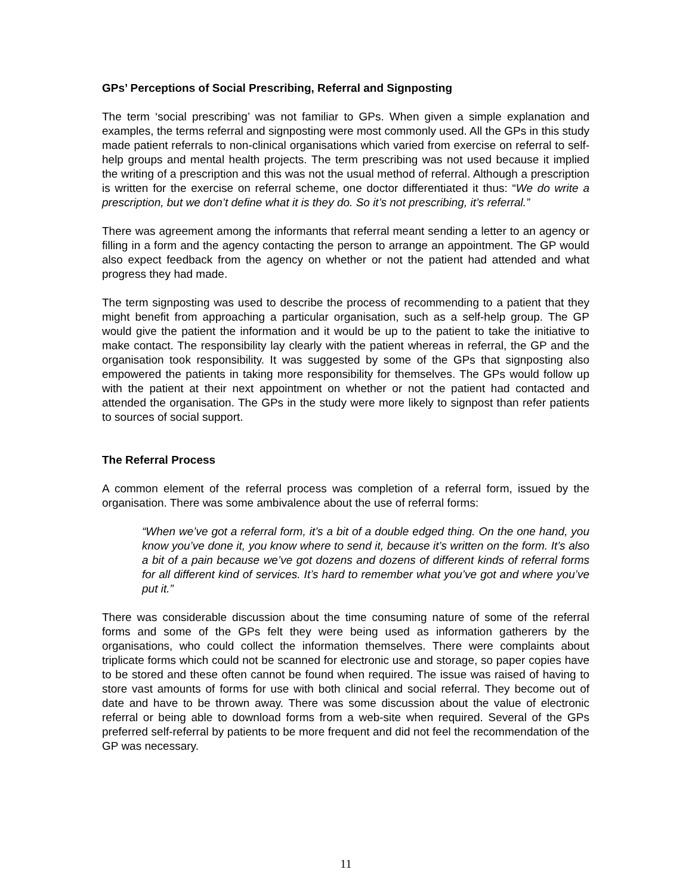GPs’ Perceptions of Social Prescribing, Referral and Signposting
The term ‘social prescribing’ was not familiar to GPs. When given a simple explanation and examples, the terms referral and signposting were most commonly used. All the GPs in this study made patient referrals to non-clinical organisations which varied from exercise on referral to self-help groups and mental health projects. The term prescribing was not used because it implied the writing of a prescription and this was not the usual method of referral. Although a prescription is written for the exercise on referral scheme, one doctor differentiated it thus: “We do write a prescription, but we don’t define what it is they do. So it’s not prescribing, it’s referral.”
There was agreement among the informants that referral meant sending a letter to an agency or filling in a form and the agency contacting the person to arrange an appointment. The GP would also expect feedback from the agency on whether or not the patient had attended and what progress they had made.
The term signposting was used to describe the process of recommending to a patient that they might benefit from approaching a particular organisation, such as a self-help group. The GP would give the patient the information and it would be up to the patient to take the initiative to make contact. The responsibility lay clearly with the patient whereas in referral, the GP and the organisation took responsibility. It was suggested by some of the GPs that signposting also empowered the patients in taking more responsibility for themselves. The GPs would follow up with the patient at their next appointment on whether or not the patient had contacted and attended the organisation. The GPs in the study were more likely to signpost than refer patients to sources of social support.
The Referral Process
A common element of the referral process was completion of a referral form, issued by the organisation. There was some ambivalence about the use of referral forms:
“When we’ve got a referral form, it’s a bit of a double edged thing. On the one hand, you know you’ve done it, you know where to send it, because it’s written on the form. It’s also a bit of a pain because we’ve got dozens and dozens of different kinds of referral forms for all different kind of services. It’s hard to remember what you’ve got and where you’ve put it.”
There was considerable discussion about the time consuming nature of some of the referral forms and some of the GPs felt they were being used as information gatherers by the organisations, who could collect the information themselves. There were complaints about triplicate forms which could not be scanned for electronic use and storage, so paper copies have to be stored and these often cannot be found when required. The issue was raised of having to store vast amounts of forms for use with both clinical and social referral. They become out of date and have to be thrown away. There was some discussion about the value of electronic referral or being able to download forms from a web-site when required. Several of the GPs preferred self-referral by patients to be more frequent and did not feel the recommendation of the GP was necessary.
11